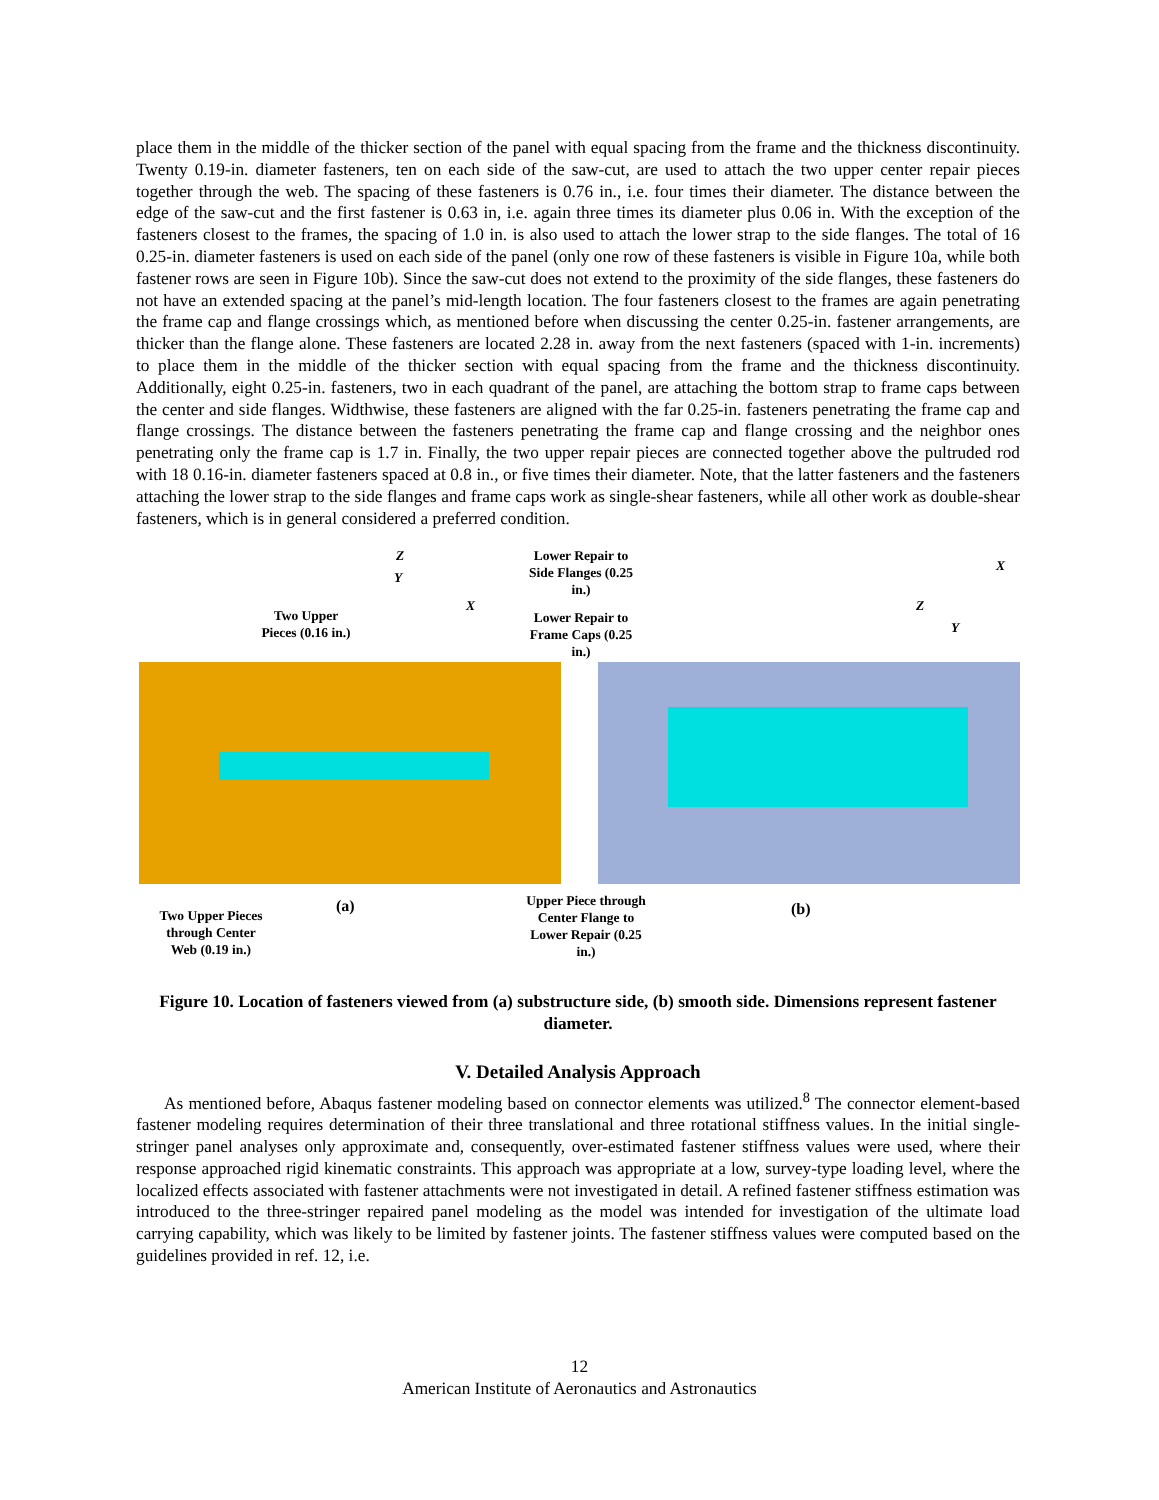place them in the middle of the thicker section of the panel with equal spacing from the frame and the thickness discontinuity. Twenty 0.19-in. diameter fasteners, ten on each side of the saw-cut, are used to attach the two upper center repair pieces together through the web. The spacing of these fasteners is 0.76 in., i.e. four times their diameter. The distance between the edge of the saw-cut and the first fastener is 0.63 in, i.e. again three times its diameter plus 0.06 in. With the exception of the fasteners closest to the frames, the spacing of 1.0 in. is also used to attach the lower strap to the side flanges. The total of 16 0.25-in. diameter fasteners is used on each side of the panel (only one row of these fasteners is visible in Figure 10a, while both fastener rows are seen in Figure 10b). Since the saw-cut does not extend to the proximity of the side flanges, these fasteners do not have an extended spacing at the panel’s mid-length location. The four fasteners closest to the frames are again penetrating the frame cap and flange crossings which, as mentioned before when discussing the center 0.25-in. fastener arrangements, are thicker than the flange alone. These fasteners are located 2.28 in. away from the next fasteners (spaced with 1-in. increments) to place them in the middle of the thicker section with equal spacing from the frame and the thickness discontinuity. Additionally, eight 0.25-in. fasteners, two in each quadrant of the panel, are attaching the bottom strap to frame caps between the center and side flanges. Widthwise, these fasteners are aligned with the far 0.25-in. fasteners penetrating the frame cap and flange crossings. The distance between the fasteners penetrating the frame cap and flange crossing and the neighbor ones penetrating only the frame cap is 1.7 in. Finally, the two upper repair pieces are connected together above the pultruded rod with 18 0.16-in. diameter fasteners spaced at 0.8 in., or five times their diameter. Note, that the latter fasteners and the fasteners attaching the lower strap to the side flanges and frame caps work as single-shear fasteners, while all other work as double-shear fasteners, which is in general considered a preferred condition.
Z
Y
X
Two Upper Pieces (0.16 in.)
Lower Repair to Side Flanges (0.25 in.)
Lower Repair to Frame Caps (0.25 in.)
X
Z
Y
Two Upper Pieces through Center Web (0.19 in.)
(a)
Upper Piece through Center Flange to Lower Repair (0.25 in.)
(b)
Figure 10. Location of fasteners viewed from (a) substructure side, (b) smooth side. Dimensions represent fastener diameter.
V. Detailed Analysis Approach
As mentioned before, Abaqus fastener modeling based on connector elements was utilized.<sup>8</sup> The connector element-based fastener modeling requires determination of their three translational and three rotational stiffness values. In the initial single-stringer panel analyses only approximate and, consequently, over-estimated fastener stiffness values were used, where their response approached rigid kinematic constraints. This approach was appropriate at a low, survey-type loading level, where the localized effects associated with fastener attachments were not investigated in detail. A refined fastener stiffness estimation was introduced to the three-stringer repaired panel modeling as the model was intended for investigation of the ultimate load carrying capability, which was likely to be limited by fastener joints. The fastener stiffness values were computed based on the guidelines provided in ref. 12, i.e.
12
American Institute of Aeronautics and Astronautics